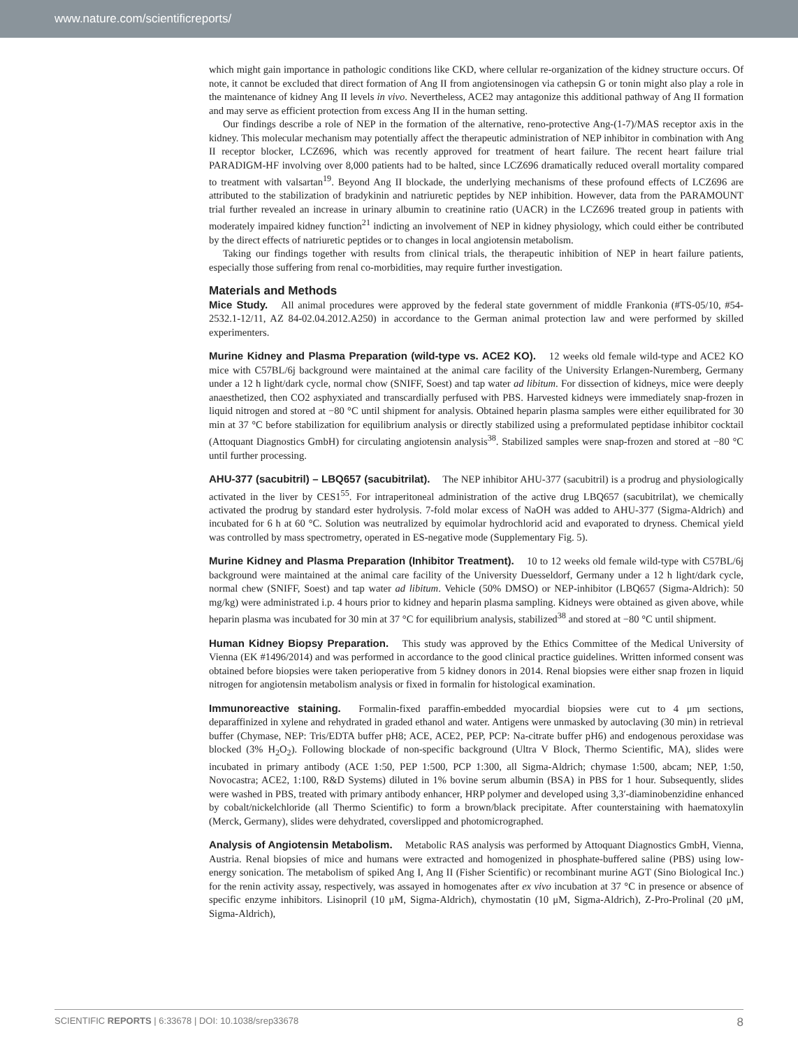www.nature.com/scientificreports/
which might gain importance in pathologic conditions like CKD, where cellular re-organization of the kidney structure occurs. Of note, it cannot be excluded that direct formation of Ang II from angiotensinogen via cathepsin G or tonin might also play a role in the maintenance of kidney Ang II levels in vivo. Nevertheless, ACE2 may antagonize this additional pathway of Ang II formation and may serve as efficient protection from excess Ang II in the human setting.
Our findings describe a role of NEP in the formation of the alternative, reno-protective Ang-(1-7)/MAS receptor axis in the kidney. This molecular mechanism may potentially affect the therapeutic administration of NEP inhibitor in combination with Ang II receptor blocker, LCZ696, which was recently approved for treatment of heart failure. The recent heart failure trial PARADIGM-HF involving over 8,000 patients had to be halted, since LCZ696 dramatically reduced overall mortality compared to treatment with valsartan<sup>19</sup>. Beyond Ang II blockade, the underlying mechanisms of these profound effects of LCZ696 are attributed to the stabilization of bradykinin and natriuretic peptides by NEP inhibition. However, data from the PARAMOUNT trial further revealed an increase in urinary albumin to creatinine ratio (UACR) in the LCZ696 treated group in patients with moderately impaired kidney function<sup>21</sup> indicting an involvement of NEP in kidney physiology, which could either be contributed by the direct effects of natriuretic peptides or to changes in local angiotensin metabolism.
Taking our findings together with results from clinical trials, the therapeutic inhibition of NEP in heart failure patients, especially those suffering from renal co-morbidities, may require further investigation.
Materials and Methods
Mice Study. All animal procedures were approved by the federal state government of middle Frankonia (#TS-05/10, #54-2532.1-12/11, AZ 84-02.04.2012.A250) in accordance to the German animal protection law and were performed by skilled experimenters.
Murine Kidney and Plasma Preparation (wild-type vs. ACE2 KO). 12 weeks old female wild-type and ACE2 KO mice with C57BL/6j background were maintained at the animal care facility of the University Erlangen-Nuremberg, Germany under a 12 h light/dark cycle, normal chow (SNIFF, Soest) and tap water ad libitum. For dissection of kidneys, mice were deeply anaesthetized, then CO2 asphyxiated and transcardially perfused with PBS. Harvested kidneys were immediately snap-frozen in liquid nitrogen and stored at −80 °C until shipment for analysis. Obtained heparin plasma samples were either equilibrated for 30 min at 37 °C before stabilization for equilibrium analysis or directly stabilized using a preformulated peptidase inhibitor cocktail (Attoquant Diagnostics GmbH) for circulating angiotensin analysis<sup>38</sup>. Stabilized samples were snap-frozen and stored at −80 °C until further processing.
AHU-377 (sacubitril) – LBQ657 (sacubitrilat). The NEP inhibitor AHU-377 (sacubitril) is a prodrug and physiologically activated in the liver by CES1<sup>55</sup>. For intraperitoneal administration of the active drug LBQ657 (sacubitrilat), we chemically activated the prodrug by standard ester hydrolysis. 7-fold molar excess of NaOH was added to AHU-377 (Sigma-Aldrich) and incubated for 6 h at 60 °C. Solution was neutralized by equimolar hydrochlorid acid and evaporated to dryness. Chemical yield was controlled by mass spectrometry, operated in ES-negative mode (Supplementary Fig. 5).
Murine Kidney and Plasma Preparation (Inhibitor Treatment). 10 to 12 weeks old female wild-type with C57BL/6j background were maintained at the animal care facility of the University Duesseldorf, Germany under a 12 h light/dark cycle, normal chew (SNIFF, Soest) and tap water ad libitum. Vehicle (50% DMSO) or NEP-inhibitor (LBQ657 (Sigma-Aldrich): 50 mg/kg) were administrated i.p. 4 hours prior to kidney and heparin plasma sampling. Kidneys were obtained as given above, while heparin plasma was incubated for 30 min at 37 °C for equilibrium analysis, stabilized<sup>38</sup> and stored at −80 °C until shipment.
Human Kidney Biopsy Preparation. This study was approved by the Ethics Committee of the Medical University of Vienna (EK #1496/2014) and was performed in accordance to the good clinical practice guidelines. Written informed consent was obtained before biopsies were taken perioperative from 5 kidney donors in 2014. Renal biopsies were either snap frozen in liquid nitrogen for angiotensin metabolism analysis or fixed in formalin for histological examination.
Immunoreactive staining. Formalin-fixed paraffin-embedded myocardial biopsies were cut to 4 μm sections, deparaffinized in xylene and rehydrated in graded ethanol and water. Antigens were unmasked by autoclaving (30 min) in retrieval buffer (Chymase, NEP: Tris/EDTA buffer pH8; ACE, ACE2, PEP, PCP: Na-citrate buffer pH6) and endogenous peroxidase was blocked (3% H<sub>2</sub>O<sub>2</sub>). Following blockade of non-specific background (Ultra V Block, Thermo Scientific, MA), slides were incubated in primary antibody (ACE 1:50, PEP 1:500, PCP 1:300, all Sigma-Aldrich; chymase 1:500, abcam; NEP, 1:50, Novocastra; ACE2, 1:100, R&D Systems) diluted in 1% bovine serum albumin (BSA) in PBS for 1 hour. Subsequently, slides were washed in PBS, treated with primary antibody enhancer, HRP polymer and developed using 3,3′-diaminobenzidine enhanced by cobalt/nickelchloride (all Thermo Scientific) to form a brown/black precipitate. After counterstaining with haematoxylin (Merck, Germany), slides were dehydrated, coverslipped and photomicrographed.
Analysis of Angiotensin Metabolism. Metabolic RAS analysis was performed by Attoquant Diagnostics GmbH, Vienna, Austria. Renal biopsies of mice and humans were extracted and homogenized in phosphate-buffered saline (PBS) using low-energy sonication. The metabolism of spiked Ang I, Ang II (Fisher Scientific) or recombinant murine AGT (Sino Biological Inc.) for the renin activity assay, respectively, was assayed in homogenates after ex vivo incubation at 37 °C in presence or absence of specific enzyme inhibitors. Lisinopril (10 μM, Sigma-Aldrich), chymostatin (10 μM, Sigma-Aldrich), Z-Pro-Prolinal (20 μM, Sigma-Aldrich),
SCIENTIFIC REPORTS | 6:33678 | DOI: 10.1038/srep33678 8